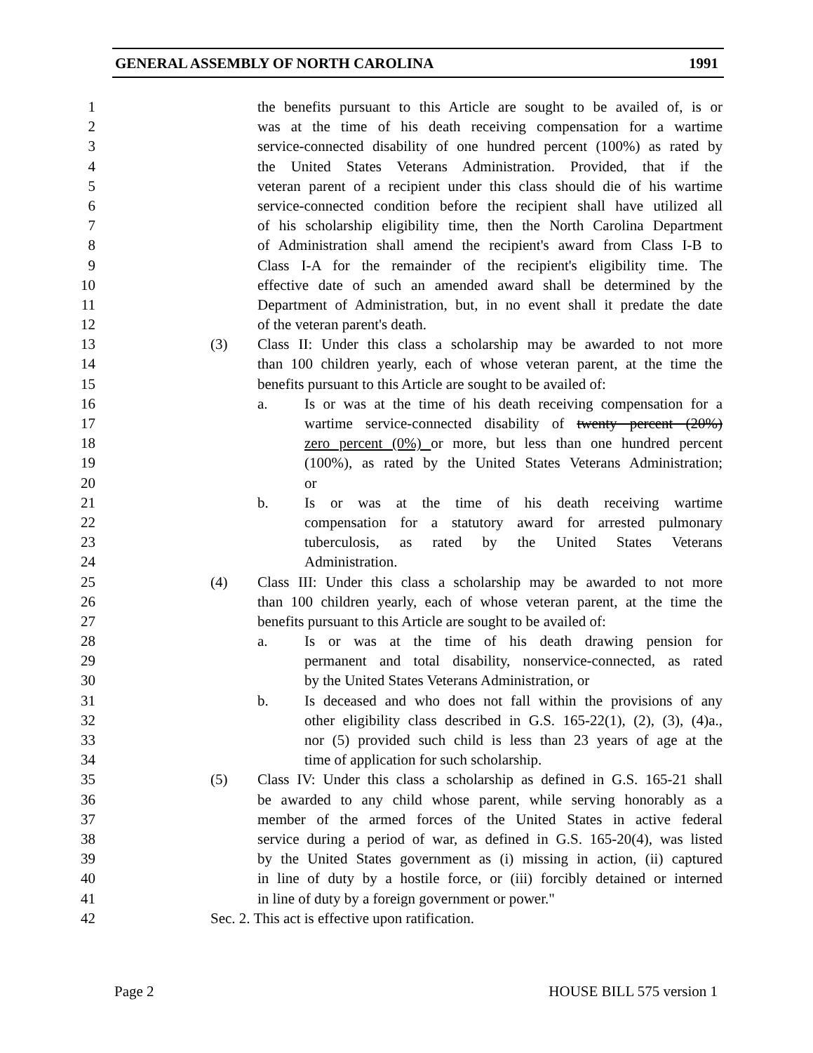GENERAL ASSEMBLY OF NORTH CAROLINA 1991
1 the benefits pursuant to this Article are sought to be availed of, is or
2 was at the time of his death receiving compensation for a wartime
3 service-connected disability of one hundred percent (100%) as rated by
4 the United States Veterans Administration. Provided, that if the
5 veteran parent of a recipient under this class should die of his wartime
6 service-connected condition before the recipient shall have utilized all
7 of his scholarship eligibility time, then the North Carolina Department
8 of Administration shall amend the recipient's award from Class I-B to
9 Class I-A for the remainder of the recipient's eligibility time. The
10 effective date of such an amended award shall be determined by the
11 Department of Administration, but, in no event shall it predate the date
12 of the veteran parent's death.
13 (3) Class II: Under this class a scholarship may be awarded to not more
14 than 100 children yearly, each of whose veteran parent, at the time the
15 benefits pursuant to this Article are sought to be availed of:
16 a. Is or was at the time of his death receiving compensation for a
17 wartime service-connected disability of twenty percent (20%)
18 zero percent (0%) or more, but less than one hundred percent
19 (100%), as rated by the United States Veterans Administration;
20 or
21 b. Is or was at the time of his death receiving wartime
22 compensation for a statutory award for arrested pulmonary
23 tuberculosis, as rated by the United States Veterans
24 Administration.
25 (4) Class III: Under this class a scholarship may be awarded to not more
26 than 100 children yearly, each of whose veteran parent, at the time the
27 benefits pursuant to this Article are sought to be availed of:
28 a. Is or was at the time of his death drawing pension for
29 permanent and total disability, nonservice-connected, as rated
30 by the United States Veterans Administration, or
31 b. Is deceased and who does not fall within the provisions of any
32 other eligibility class described in G.S. 165-22(1), (2), (3), (4)a.,
33 nor (5) provided such child is less than 23 years of age at the
34 time of application for such scholarship.
35 (5) Class IV: Under this class a scholarship as defined in G.S. 165-21 shall
36 be awarded to any child whose parent, while serving honorably as a
37 member of the armed forces of the United States in active federal
38 service during a period of war, as defined in G.S. 165-20(4), was listed
39 by the United States government as (i) missing in action, (ii) captured
40 in line of duty by a hostile force, or (iii) forcibly detained or interned
41 in line of duty by a foreign government or power."
42 Sec. 2. This act is effective upon ratification.
Page 2 HOUSE BILL 575 version 1